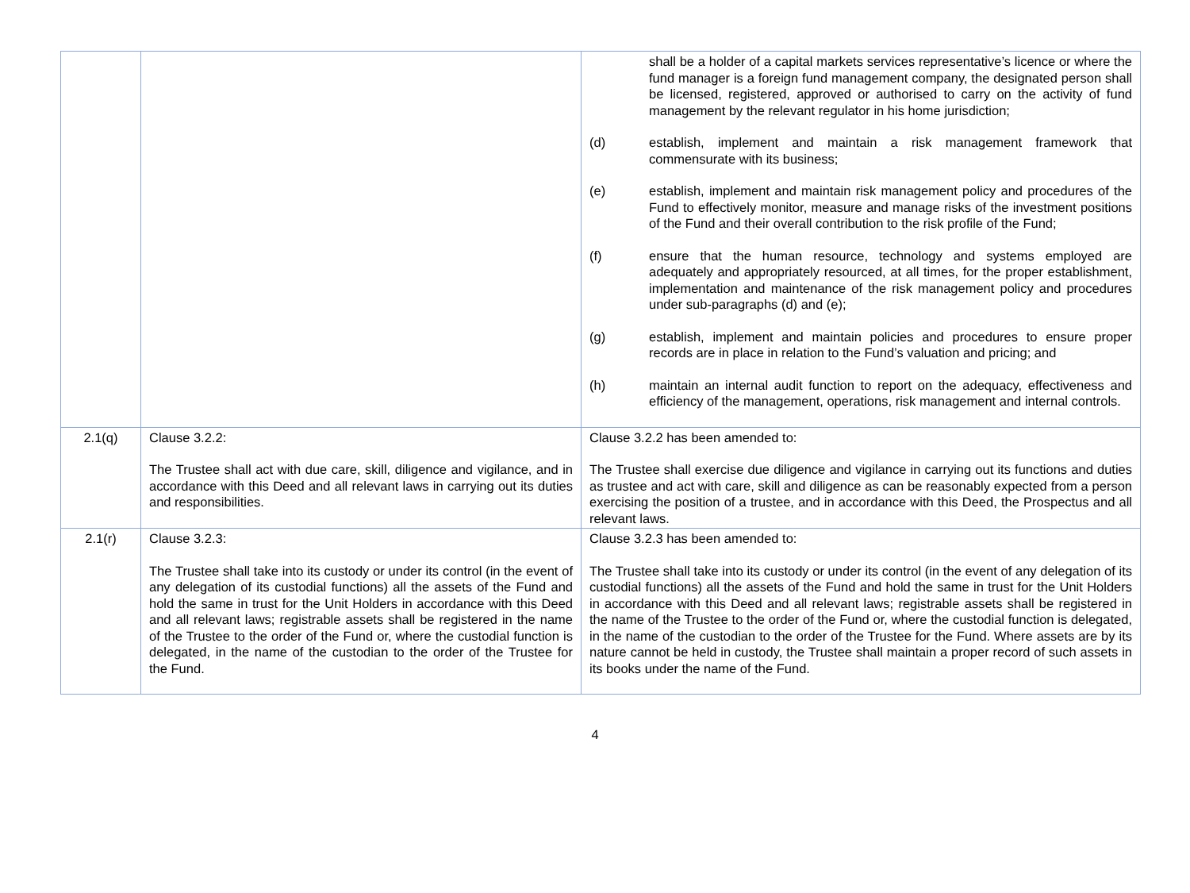| | | shall be a holder of a capital markets services representative’s licence or where the fund manager is a foreign fund management company, the designated person shall be licensed, registered, approved or authorised to carry on the activity of fund management by the relevant regulator in his home jurisdiction; (d) establish, implement and maintain a risk management framework that commensurate with its business; (e) establish, implement and maintain risk management policy and procedures of the Fund to effectively monitor, measure and manage risks of the investment positions of the Fund and their overall contribution to the risk profile of the Fund; (f) ensure that the human resource, technology and systems employed are adequately and appropriately resourced, at all times, for the proper establishment, implementation and maintenance of the risk management policy and procedures under sub-paragraphs (d) and (e); (g) establish, implement and maintain policies and procedures to ensure proper records are in place in relation to the Fund’s valuation and pricing; and (h) maintain an internal audit function to report on the adequacy, effectiveness and efficiency of the management, operations, risk management and internal controls. |
| 2.1(q) | Clause 3.2.2: The Trustee shall act with due care, skill, diligence and vigilance, and in accordance with this Deed and all relevant laws in carrying out its duties and responsibilities. | Clause 3.2.2 has been amended to: The Trustee shall exercise due diligence and vigilance in carrying out its functions and duties as trustee and act with care, skill and diligence as can be reasonably expected from a person exercising the position of a trustee, and in accordance with this Deed, the Prospectus and all relevant laws. |
| 2.1(r) | Clause 3.2.3: The Trustee shall take into its custody or under its control (in the event of any delegation of its custodial functions) all the assets of the Fund and hold the same in trust for the Unit Holders in accordance with this Deed and all relevant laws; registrable assets shall be registered in the name of the Trustee to the order of the Fund or, where the custodial function is delegated, in the name of the custodian to the order of the Trustee for the Fund. | Clause 3.2.3 has been amended to: The Trustee shall take into its custody or under its control (in the event of any delegation of its custodial functions) all the assets of the Fund and hold the same in trust for the Unit Holders in accordance with this Deed and all relevant laws; registrable assets shall be registered in the name of the Trustee to the order of the Fund or, where the custodial function is delegated, in the name of the custodian to the order of the Trustee for the Fund. Where assets are by its nature cannot be held in custody, the Trustee shall maintain a proper record of such assets in its books under the name of the Fund. |
4